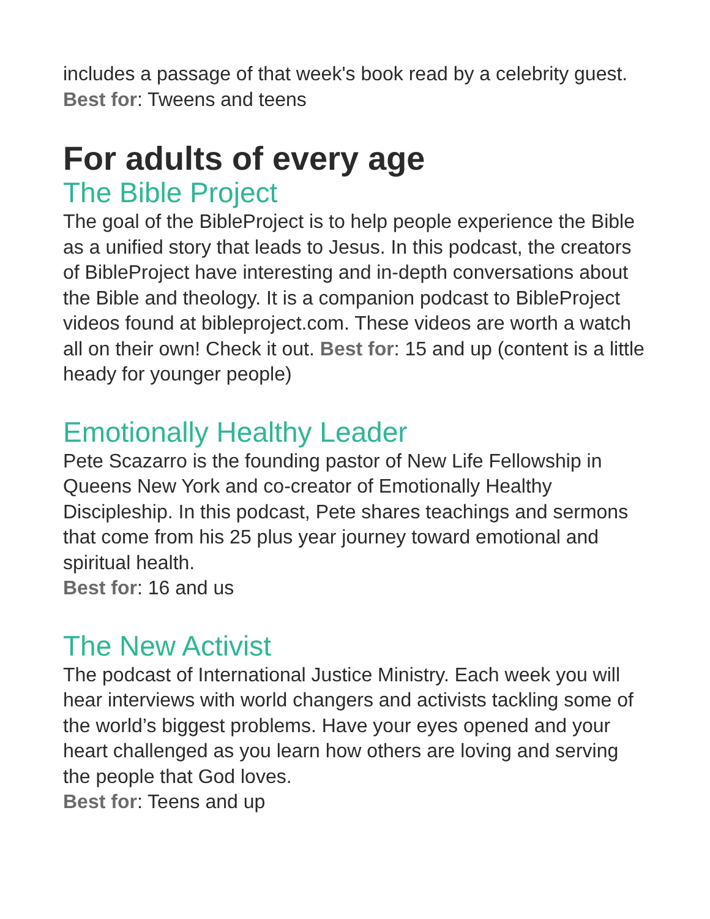includes a passage of that week's book read by a celebrity guest. Best for: Tweens and teens
For adults of every age
The Bible Project
The goal of the BibleProject is to help people experience the Bible as a unified story that leads to Jesus. In this podcast, the creators of BibleProject have interesting and in-depth conversations about the Bible and theology. It is a companion podcast to BibleProject videos found at bibleproject.com. These videos are worth a watch all on their own! Check it out. Best for: 15 and up (content is a little heady for younger people)
Emotionally Healthy Leader
Pete Scazarro is the founding pastor of New Life Fellowship in Queens New York and co-creator of Emotionally Healthy Discipleship. In this podcast, Pete shares teachings and sermons that come from his 25 plus year journey toward emotional and spiritual health.
Best for: 16 and us
The New Activist
The podcast of International Justice Ministry. Each week you will hear interviews with world changers and activists tackling some of the world’s biggest problems. Have your eyes opened and your heart challenged as you learn how others are loving and serving the people that God loves.
Best for: Teens and up